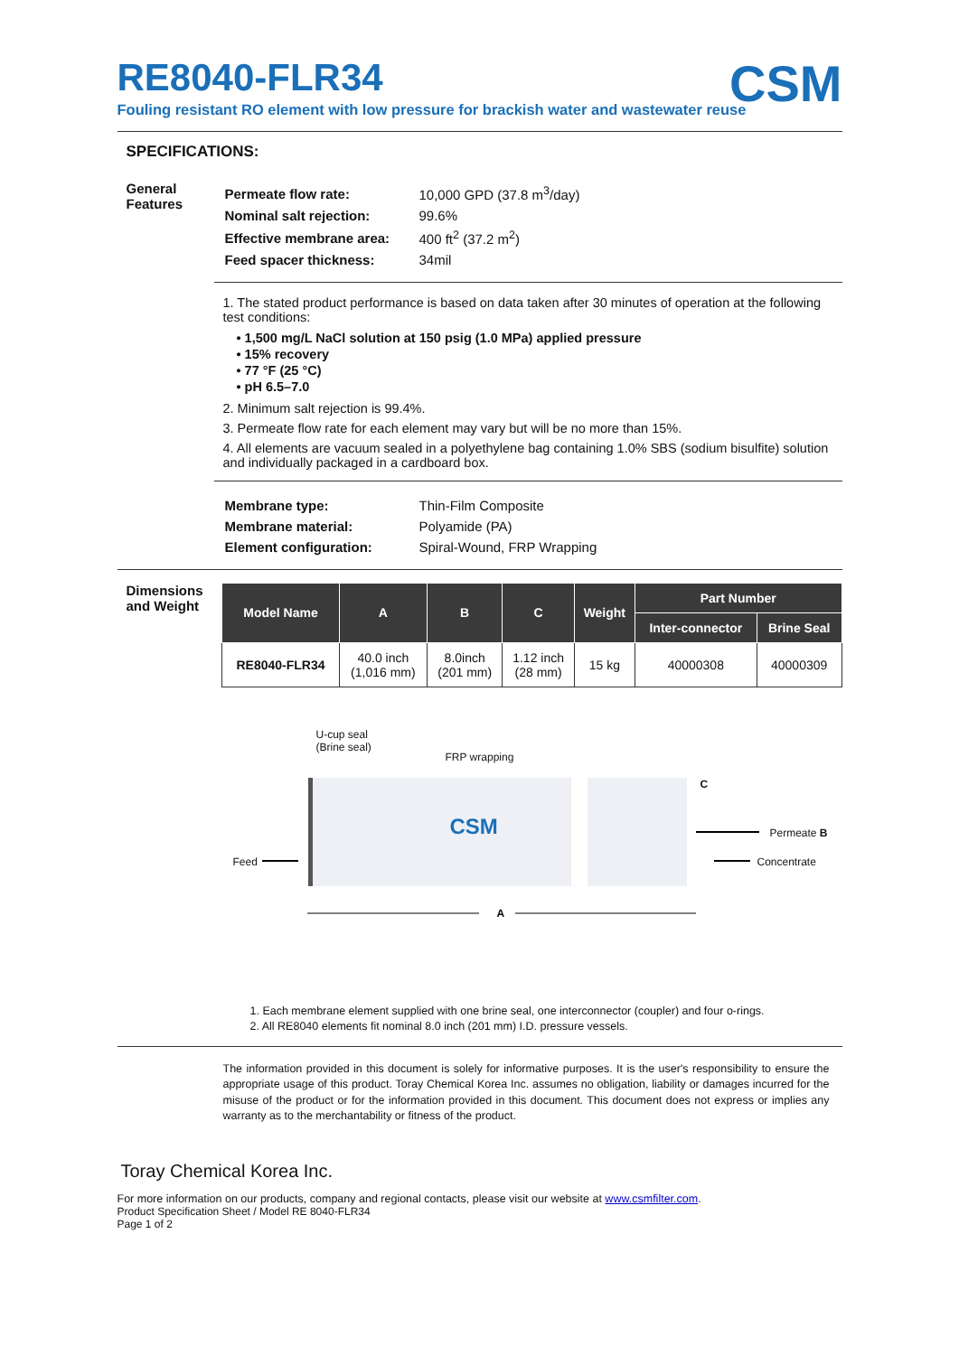CSM
RE8040-FLR34
Fouling resistant RO element with low pressure for brackish water and wastewater reuse
SPECIFICATIONS:
General Features
| Permeate flow rate: | 10,000 GPD (37.8 m<sup>3</sup>/day) |
| Nominal salt rejection: | 99.6% |
| Effective membrane area: | 400 ft<sup>2</sup> (37.2 m<sup>2</sup>) |
| Feed spacer thickness: | 34mil |
1. The stated product performance is based on data taken after 30 minutes of operation at the following test conditions:
• 1,500 mg/L NaCl solution at 150 psig (1.0 MPa) applied pressure
• 15% recovery
• 77 °F (25 °C)
• pH 6.5–7.0
2. Minimum salt rejection is 99.4%.
3. Permeate flow rate for each element may vary but will be no more than 15%.
4. All elements are vacuum sealed in a polyethylene bag containing 1.0% SBS (sodium bisulfite) solution and individually packaged in a cardboard box.
| Membrane type: | Thin-Film Composite |
| Membrane material: | Polyamide (PA) |
| Element configuration: | Spiral-Wound, FRP Wrapping |
Dimensions and Weight
| Model Name | A | B | C | Weight | Part Number | |
| --- | --- | --- | --- | --- | --- | --- |
| | | | | | Inter-connector | Brine Seal |
| RE8040-FLR34 | 40.0 inch (1,016 mm) | 8.0inch (201 mm) | 1.12 inch (28 mm) | 15 kg | 40000308 | 40000309 |
U-cup seal
(Brine seal)
FRP wrapping
CSM
C
Feed
Permeate B
Concentrate
A
1. Each membrane element supplied with one brine seal, one interconnector (coupler) and four o-rings.
2. All RE8040 elements fit nominal 8.0 inch (201 mm) I.D. pressure vessels.
The information provided in this document is solely for informative purposes. It is the user's responsibility to ensure the appropriate usage of this product. Toray Chemical Korea Inc. assumes no obligation, liability or damages incurred for the misuse of the product or for the information provided in this document. This document does not express or implies any warranty as to the merchantability or fitness of the product.
Toray Chemical Korea Inc.
For more information on our products, company and regional contacts, please visit our website at www.csmfilter.com.
Product Specification Sheet / Model RE 8040-FLR34
Page 1 of 2